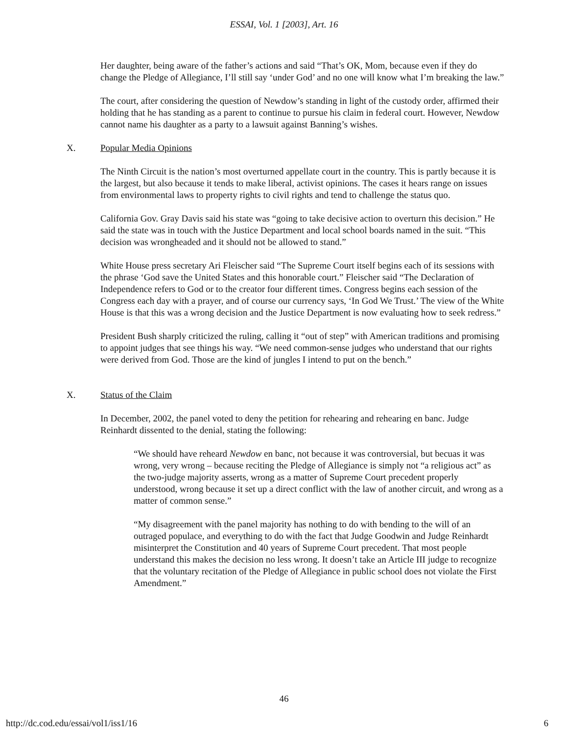ESSAI, Vol. 1 [2003], Art. 16
Her daughter, being aware of the father’s actions and said “That’s OK, Mom, because even if they do change the Pledge of Allegiance, I’ll still say ‘under God’ and no one will know what I’m breaking the law.”
The court, after considering the question of Newdow’s standing in light of the custody order, affirmed their holding that he has standing as a parent to continue to pursue his claim in federal court. However, Newdow cannot name his daughter as a party to a lawsuit against Banning’s wishes.
X. Popular Media Opinions
The Ninth Circuit is the nation’s most overturned appellate court in the country. This is partly because it is the largest, but also because it tends to make liberal, activist opinions. The cases it hears range on issues from environmental laws to property rights to civil rights and tend to challenge the status quo.
California Gov. Gray Davis said his state was “going to take decisive action to overturn this decision.” He said the state was in touch with the Justice Department and local school boards named in the suit. “This decision was wrongheaded and it should not be allowed to stand.”
White House press secretary Ari Fleischer said “The Supreme Court itself begins each of its sessions with the phrase ‘God save the United States and this honorable court.” Fleischer said “The Declaration of Independence refers to God or to the creator four different times. Congress begins each session of the Congress each day with a prayer, and of course our currency says, ‘In God We Trust.’ The view of the White House is that this was a wrong decision and the Justice Department is now evaluating how to seek redress.”
President Bush sharply criticized the ruling, calling it “out of step” with American traditions and promising to appoint judges that see things his way. “We need common-sense judges who understand that our rights were derived from God. Those are the kind of jungles I intend to put on the bench.”
X. Status of the Claim
In December, 2002, the panel voted to deny the petition for rehearing and rehearing en banc. Judge Reinhardt dissented to the denial, stating the following:
“We should have reheard Newdow en banc, not because it was controversial, but becuas it was wrong, very wrong – because reciting the Pledge of Allegiance is simply not “a religious act” as the two-judge majority asserts, wrong as a matter of Supreme Court precedent properly understood, wrong because it set up a direct conflict with the law of another circuit, and wrong as a matter of common sense.”
“My disagreement with the panel majority has nothing to do with bending to the will of an outraged populace, and everything to do with the fact that Judge Goodwin and Judge Reinhardt misinterpret the Constitution and 40 years of Supreme Court precedent. That most people understand this makes the decision no less wrong. It doesn’t take an Article III judge to recognize that the voluntary recitation of the Pledge of Allegiance in public school does not violate the First Amendment.”
46
http://dc.cod.edu/essai/vol1/iss1/16 6